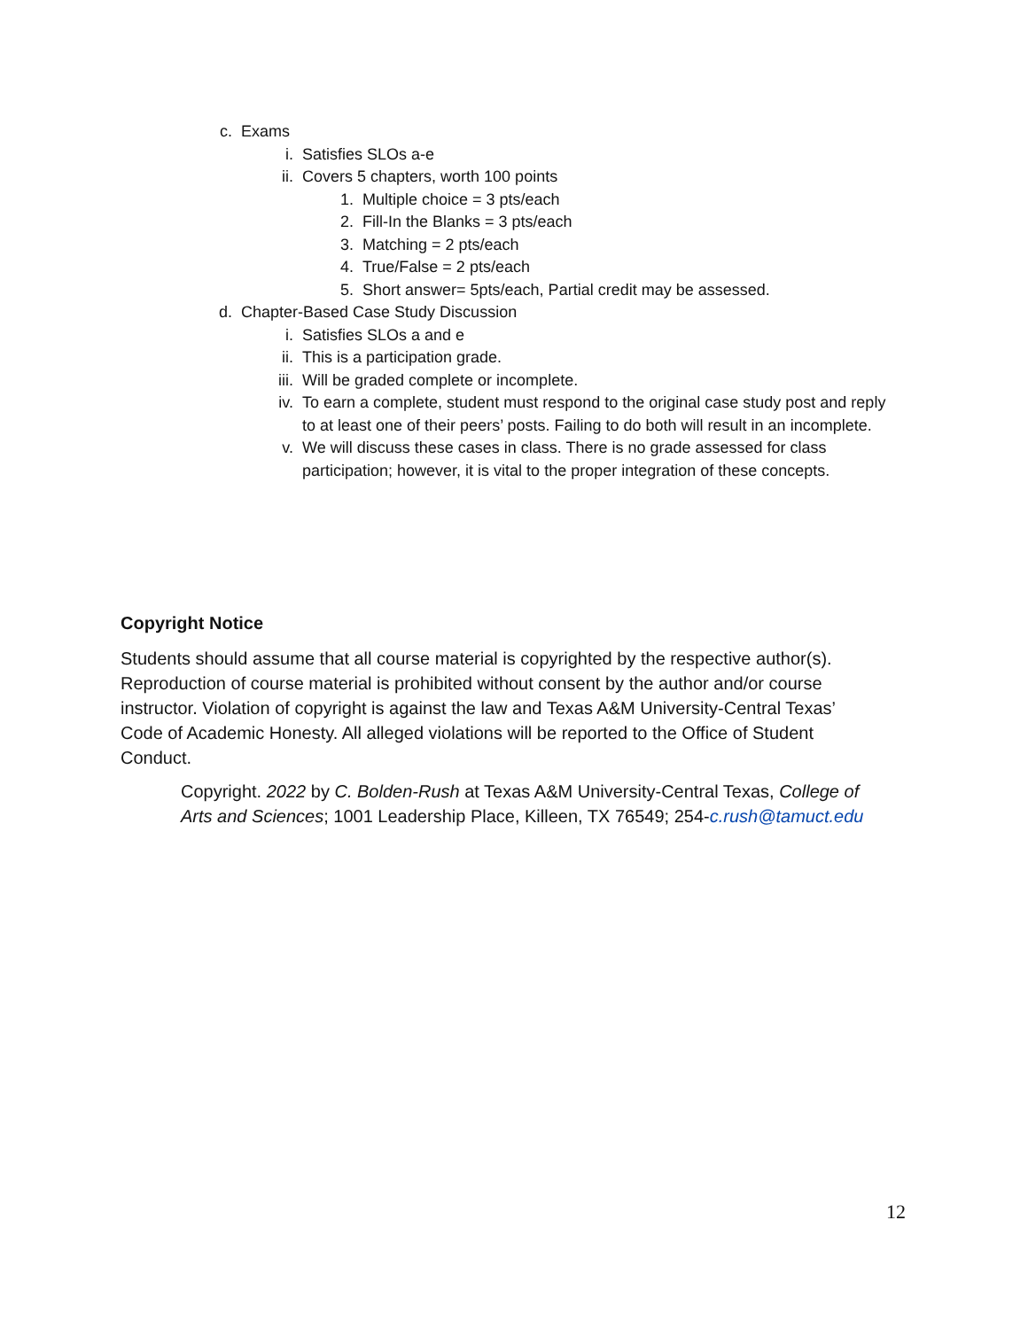c. Exams
i. Satisfies SLOs a-e
ii. Covers 5 chapters, worth 100 points
1. Multiple choice = 3 pts/each
2. Fill-In the Blanks = 3 pts/each
3. Matching = 2 pts/each
4. True/False = 2 pts/each
5. Short answer= 5pts/each, Partial credit may be assessed.
d. Chapter-Based Case Study Discussion
i. Satisfies SLOs a and e
ii. This is a participation grade.
iii. Will be graded complete or incomplete.
iv. To earn a complete, student must respond to the original case study post and reply to at least one of their peers’ posts. Failing to do both will result in an incomplete.
v. We will discuss these cases in class. There is no grade assessed for class participation; however, it is vital to the proper integration of these concepts.
Copyright Notice
Students should assume that all course material is copyrighted by the respective author(s). Reproduction of course material is prohibited without consent by the author and/or course instructor. Violation of copyright is against the law and Texas A&M University-Central Texas’ Code of Academic Honesty. All alleged violations will be reported to the Office of Student Conduct.
Copyright. 2022 by C. Bolden-Rush at Texas A&M University-Central Texas, College of Arts and Sciences; 1001 Leadership Place, Killeen, TX 76549; 254-c.rush@tamuct.edu
12